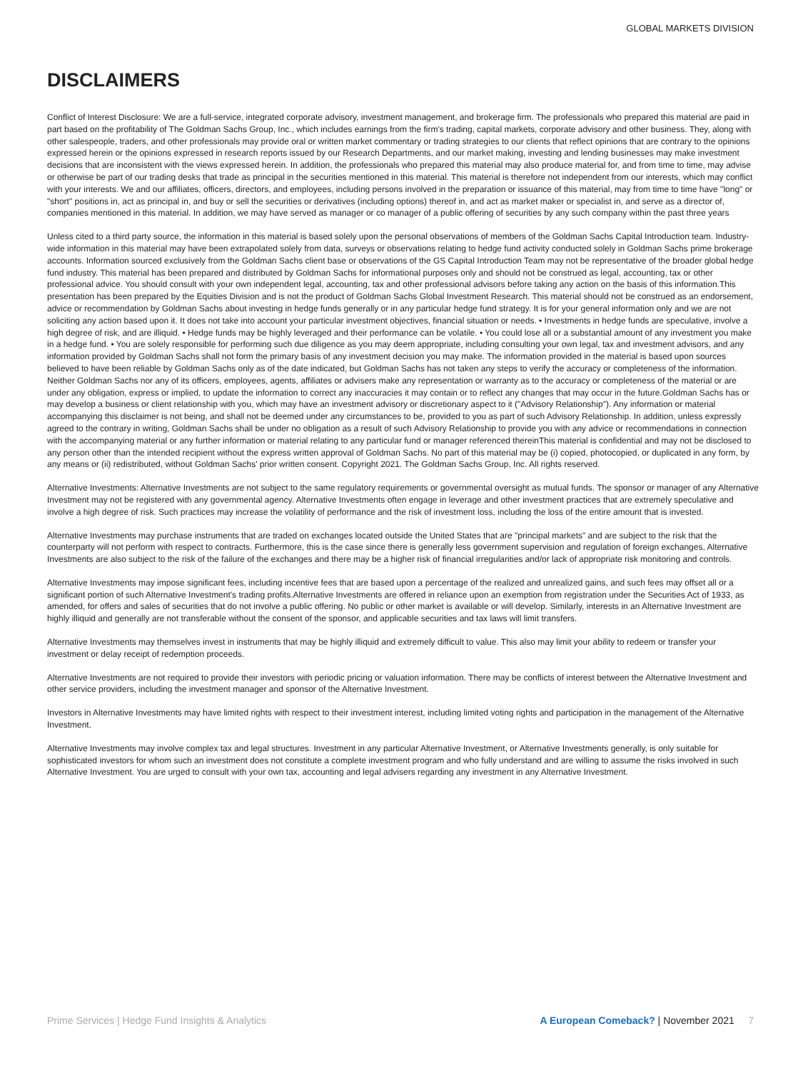GLOBAL MARKETS DIVISION
DISCLAIMERS
Conflict of Interest Disclosure: We are a full-service, integrated corporate advisory, investment management, and brokerage firm. The professionals who prepared this material are paid in part based on the profitability of The Goldman Sachs Group, Inc., which includes earnings from the firm's trading, capital markets, corporate advisory and other business. They, along with other salespeople, traders, and other professionals may provide oral or written market commentary or trading strategies to our clients that reflect opinions that are contrary to the opinions expressed herein or the opinions expressed in research reports issued by our Research Departments, and our market making, investing and lending businesses may make investment decisions that are inconsistent with the views expressed herein. In addition, the professionals who prepared this material may also produce material for, and from time to time, may advise or otherwise be part of our trading desks that trade as principal in the securities mentioned in this material. This material is therefore not independent from our interests, which may conflict with your interests. We and our affiliates, officers, directors, and employees, including persons involved in the preparation or issuance of this material, may from time to time have "long" or "short" positions in, act as principal in, and buy or sell the securities or derivatives (including options) thereof in, and act as market maker or specialist in, and serve as a director of, companies mentioned in this material. In addition, we may have served as manager or co manager of a public offering of securities by any such company within the past three years
Unless cited to a third party source, the information in this material is based solely upon the personal observations of members of the Goldman Sachs Capital Introduction team. Industry-wide information in this material may have been extrapolated solely from data, surveys or observations relating to hedge fund activity conducted solely in Goldman Sachs prime brokerage accounts. Information sourced exclusively from the Goldman Sachs client base or observations of the GS Capital Introduction Team may not be representative of the broader global hedge fund industry. This material has been prepared and distributed by Goldman Sachs for informational purposes only and should not be construed as legal, accounting, tax or other professional advice. You should consult with your own independent legal, accounting, tax and other professional advisors before taking any action on the basis of this information.This presentation has been prepared by the Equities Division and is not the product of Goldman Sachs Global Investment Research. This material should not be construed as an endorsement, advice or recommendation by Goldman Sachs about investing in hedge funds generally or in any particular hedge fund strategy. It is for your general information only and we are not soliciting any action based upon it. It does not take into account your particular investment objectives, financial situation or needs. • Investments in hedge funds are speculative, involve a high degree of risk, and are illiquid. • Hedge funds may be highly leveraged and their performance can be volatile. • You could lose all or a substantial amount of any investment you make in a hedge fund. • You are solely responsible for performing such due diligence as you may deem appropriate, including consulting your own legal, tax and investment advisors, and any information provided by Goldman Sachs shall not form the primary basis of any investment decision you may make. The information provided in the material is based upon sources believed to have been reliable by Goldman Sachs only as of the date indicated, but Goldman Sachs has not taken any steps to verify the accuracy or completeness of the information. Neither Goldman Sachs nor any of its officers, employees, agents, affiliates or advisers make any representation or warranty as to the accuracy or completeness of the material or are under any obligation, express or implied, to update the information to correct any inaccuracies it may contain or to reflect any changes that may occur in the future.Goldman Sachs has or may develop a business or client relationship with you, which may have an investment advisory or discretionary aspect to it ("Advisory Relationship"). Any information or material accompanying this disclaimer is not being, and shall not be deemed under any circumstances to be, provided to you as part of such Advisory Relationship. In addition, unless expressly agreed to the contrary in writing, Goldman Sachs shall be under no obligation as a result of such Advisory Relationship to provide you with any advice or recommendations in connection with the accompanying material or any further information or material relating to any particular fund or manager referenced thereinThis material is confidential and may not be disclosed to any person other than the intended recipient without the express written approval of Goldman Sachs. No part of this material may be (i) copied, photocopied, or duplicated in any form, by any means or (ii) redistributed, without Goldman Sachs' prior written consent. Copyright 2021. The Goldman Sachs Group, Inc. All rights reserved.
Alternative Investments: Alternative Investments are not subject to the same regulatory requirements or governmental oversight as mutual funds. The sponsor or manager of any Alternative Investment may not be registered with any governmental agency. Alternative Investments often engage in leverage and other investment practices that are extremely speculative and involve a high degree of risk. Such practices may increase the volatility of performance and the risk of investment loss, including the loss of the entire amount that is invested.
Alternative Investments may purchase instruments that are traded on exchanges located outside the United States that are "principal markets" and are subject to the risk that the counterparty will not perform with respect to contracts. Furthermore, this is the case since there is generally less government supervision and regulation of foreign exchanges, Alternative Investments are also subject to the risk of the failure of the exchanges and there may be a higher risk of financial irregularities and/or lack of appropriate risk monitoring and controls.
Alternative Investments may impose significant fees, including incentive fees that are based upon a percentage of the realized and unrealized gains, and such fees may offset all or a significant portion of such Alternative Investment's trading profits.Alternative Investments are offered in reliance upon an exemption from registration under the Securities Act of 1933, as amended, for offers and sales of securities that do not involve a public offering. No public or other market is available or will develop. Similarly, interests in an Alternative Investment are highly illiquid and generally are not transferable without the consent of the sponsor, and applicable securities and tax laws will limit transfers.
Alternative Investments may themselves invest in instruments that may be highly illiquid and extremely difficult to value. This also may limit your ability to redeem or transfer your investment or delay receipt of redemption proceeds.
Alternative Investments are not required to provide their investors with periodic pricing or valuation information. There may be conflicts of interest between the Alternative Investment and other service providers, including the investment manager and sponsor of the Alternative Investment.
Investors in Alternative Investments may have limited rights with respect to their investment interest, including limited voting rights and participation in the management of the Alternative Investment.
Alternative Investments may involve complex tax and legal structures. Investment in any particular Alternative Investment, or Alternative Investments generally, is only suitable for sophisticated investors for whom such an investment does not constitute a complete investment program and who fully understand and are willing to assume the risks involved in such Alternative Investment. You are urged to consult with your own tax, accounting and legal advisers regarding any investment in any Alternative Investment.
Prime Services | Hedge Fund Insights & Analytics A European Comeback? | November 2021 7